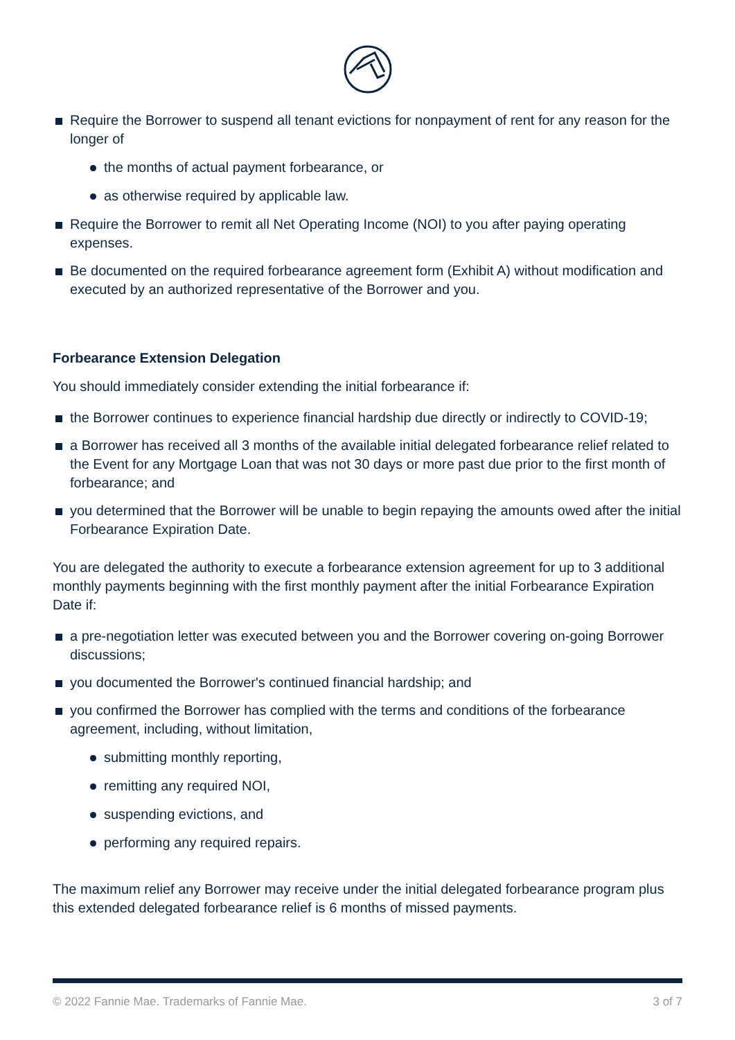Require the Borrower to suspend all tenant evictions for nonpayment of rent for any reason for the longer of
the months of actual payment forbearance, or
as otherwise required by applicable law.
Require the Borrower to remit all Net Operating Income (NOI) to you after paying operating expenses.
Be documented on the required forbearance agreement form (Exhibit A) without modification and executed by an authorized representative of the Borrower and you.
Forbearance Extension Delegation
You should immediately consider extending the initial forbearance if:
the Borrower continues to experience financial hardship due directly or indirectly to COVID-19;
a Borrower has received all 3 months of the available initial delegated forbearance relief related to the Event for any Mortgage Loan that was not 30 days or more past due prior to the first month of forbearance; and
you determined that the Borrower will be unable to begin repaying the amounts owed after the initial Forbearance Expiration Date.
You are delegated the authority to execute a forbearance extension agreement for up to 3 additional monthly payments beginning with the first monthly payment after the initial Forbearance Expiration Date if:
a pre-negotiation letter was executed between you and the Borrower covering on-going Borrower discussions;
you documented the Borrower's continued financial hardship; and
you confirmed the Borrower has complied with the terms and conditions of the forbearance agreement, including, without limitation,
submitting monthly reporting,
remitting any required NOI,
suspending evictions, and
performing any required repairs.
The maximum relief any Borrower may receive under the initial delegated forbearance program plus this extended delegated forbearance relief is 6 months of missed payments.
© 2022 Fannie Mae. Trademarks of Fannie Mae. 3 of 7